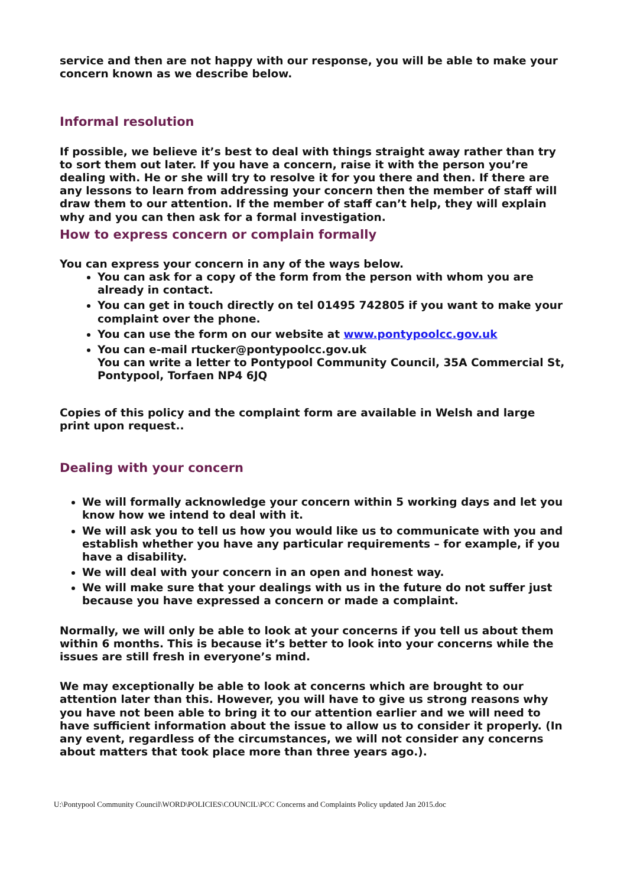service and then are not happy with our response, you will be able to make your concern known as we describe below.
Informal resolution
If possible, we believe it’s best to deal with things straight away rather than try to sort them out later. If you have a concern, raise it with the person you’re dealing with. He or she will try to resolve it for you there and then. If there are any lessons to learn from addressing your concern then the member of staff will draw them to our attention. If the member of staff can’t help, they will explain why and you can then ask for a formal investigation.
How to express concern or complain formally
You can express your concern in any of the ways below.
You can ask for a copy of the form from the person with whom you are already in contact.
You can get in touch directly on tel 01495 742805 if you want to make your complaint over the phone.
You can use the form on our website at www.pontypoolcc.gov.uk
You can e-mail rtucker@pontypoolcc.gov.uk
You can write a letter to Pontypool Community Council, 35A Commercial St, Pontypool, Torfaen NP4 6JQ
Copies of this policy and the complaint form are available in Welsh and large print upon request..
Dealing with your concern
We will formally acknowledge your concern within 5 working days and let you know how we intend to deal with it.
We will ask you to tell us how you would like us to communicate with you and establish whether you have any particular requirements – for example, if you have a disability.
We will deal with your concern in an open and honest way.
We will make sure that your dealings with us in the future do not suffer just because you have expressed a concern or made a complaint.
Normally, we will only be able to look at your concerns if you tell us about them within 6 months. This is because it’s better to look into your concerns while the issues are still fresh in everyone’s mind.
We may exceptionally be able to look at concerns which are brought to our attention later than this. However, you will have to give us strong reasons why you have not been able to bring it to our attention earlier and we will need to have sufficient information about the issue to allow us to consider it properly. (In any event, regardless of the circumstances, we will not consider any concerns about matters that took place more than three years ago.).
U:\Pontypool Community Council\WORD\POLICIES\COUNCIL\PCC Concerns and Complaints Policy updated Jan 2015.doc